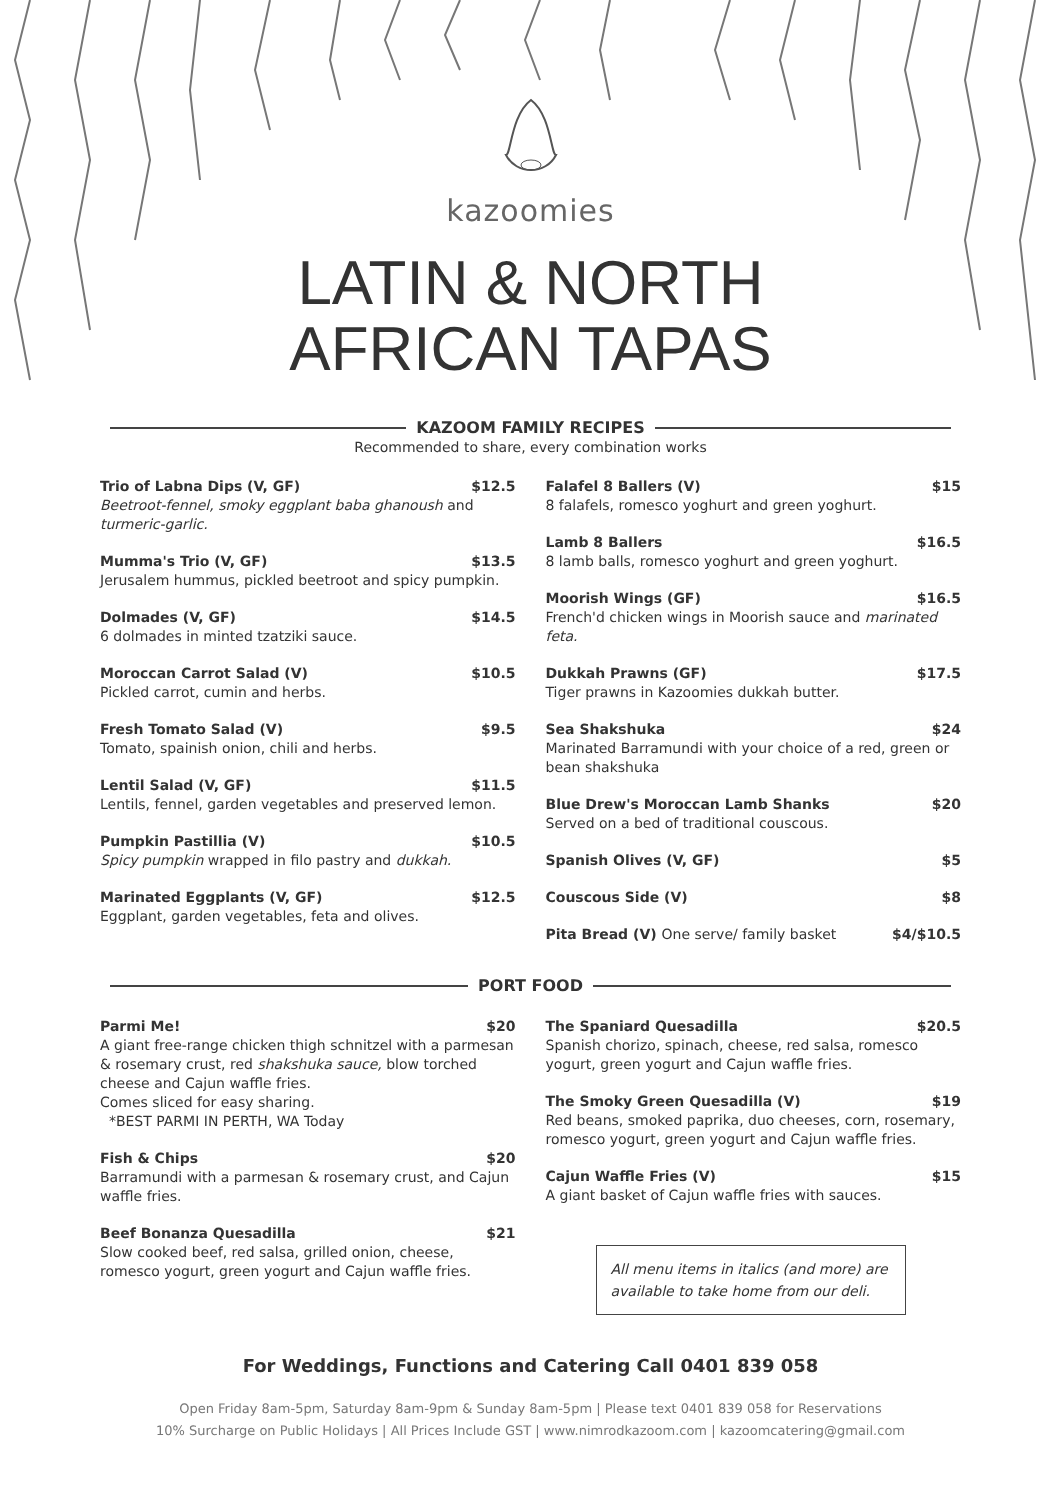kazoomies
LATIN & NORTH
AFRICAN TAPAS
KAZOOM FAMILY RECIPES
Recommended to share, every combination works
Trio of Labna Dips (V, GF) $12.5
Beetroot-fennel, smoky eggplant baba ghanoush and turmeric-garlic.
Mumma's Trio (V, GF) $13.5
Jerusalem hummus, pickled beetroot and spicy pumpkin.
Dolmades (V, GF) $14.5
6 dolmades in minted tzatziki sauce.
Moroccan Carrot Salad (V) $10.5
Pickled carrot, cumin and herbs.
Fresh Tomato Salad (V) $9.5
Tomato, spainish onion, chili and herbs.
Lentil Salad (V, GF) $11.5
Lentils, fennel, garden vegetables and preserved lemon.
Pumpkin Pastillia (V) $10.5
Spicy pumpkin wrapped in filo pastry and dukkah.
Marinated Eggplants (V, GF) $12.5
Eggplant, garden vegetables, feta and olives.
Falafel 8 Ballers (V) $15
8 falafels, romesco yoghurt and green yoghurt.
Lamb 8 Ballers $16.5
8 lamb balls, romesco yoghurt and green yoghurt.
Moorish Wings (GF) $16.5
French'd chicken wings in Moorish sauce and marinated feta.
Dukkah Prawns (GF) $17.5
Tiger prawns in Kazoomies dukkah butter.
Sea Shakshuka $24
Marinated Barramundi with your choice of a red, green or bean shakshuka
Blue Drew's Moroccan Lamb Shanks $20
Served on a bed of traditional couscous.
Spanish Olives (V, GF) $5
Couscous Side (V) $8
Pita Bread (V) One serve/ family basket $4/$10.5
PORT FOOD
Parmi Me! $20
A giant free-range chicken thigh schnitzel with a parmesan & rosemary crust, red shakshuka sauce, blow torched cheese and Cajun waffle fries.
Comes sliced for easy sharing.
*BEST PARMI IN PERTH, WA Today
Fish & Chips $20
Barramundi with a parmesan & rosemary crust, and Cajun waffle fries.
Beef Bonanza Quesadilla $21
Slow cooked beef, red salsa, grilled onion, cheese, romesco yogurt, green yogurt and Cajun waffle fries.
The Spaniard Quesadilla $20.5
Spanish chorizo, spinach, cheese, red salsa, romesco yogurt, green yogurt and Cajun waffle fries.
The Smoky Green Quesadilla (V) $19
Red beans, smoked paprika, duo cheeses, corn, rosemary, romesco yogurt, green yogurt and Cajun waffle fries.
Cajun Waffle Fries (V) $15
A giant basket of Cajun waffle fries with sauces.
All menu items in italics (and more) are available to take home from our deli.
For Weddings, Functions and Catering Call 0401 839 058
Open Friday 8am-5pm, Saturday 8am-9pm & Sunday 8am-5pm | Please text 0401 839 058 for Reservations
10% Surcharge on Public Holidays | All Prices Include GST | www.nimrodkazoom.com | kazoomcatering@gmail.com